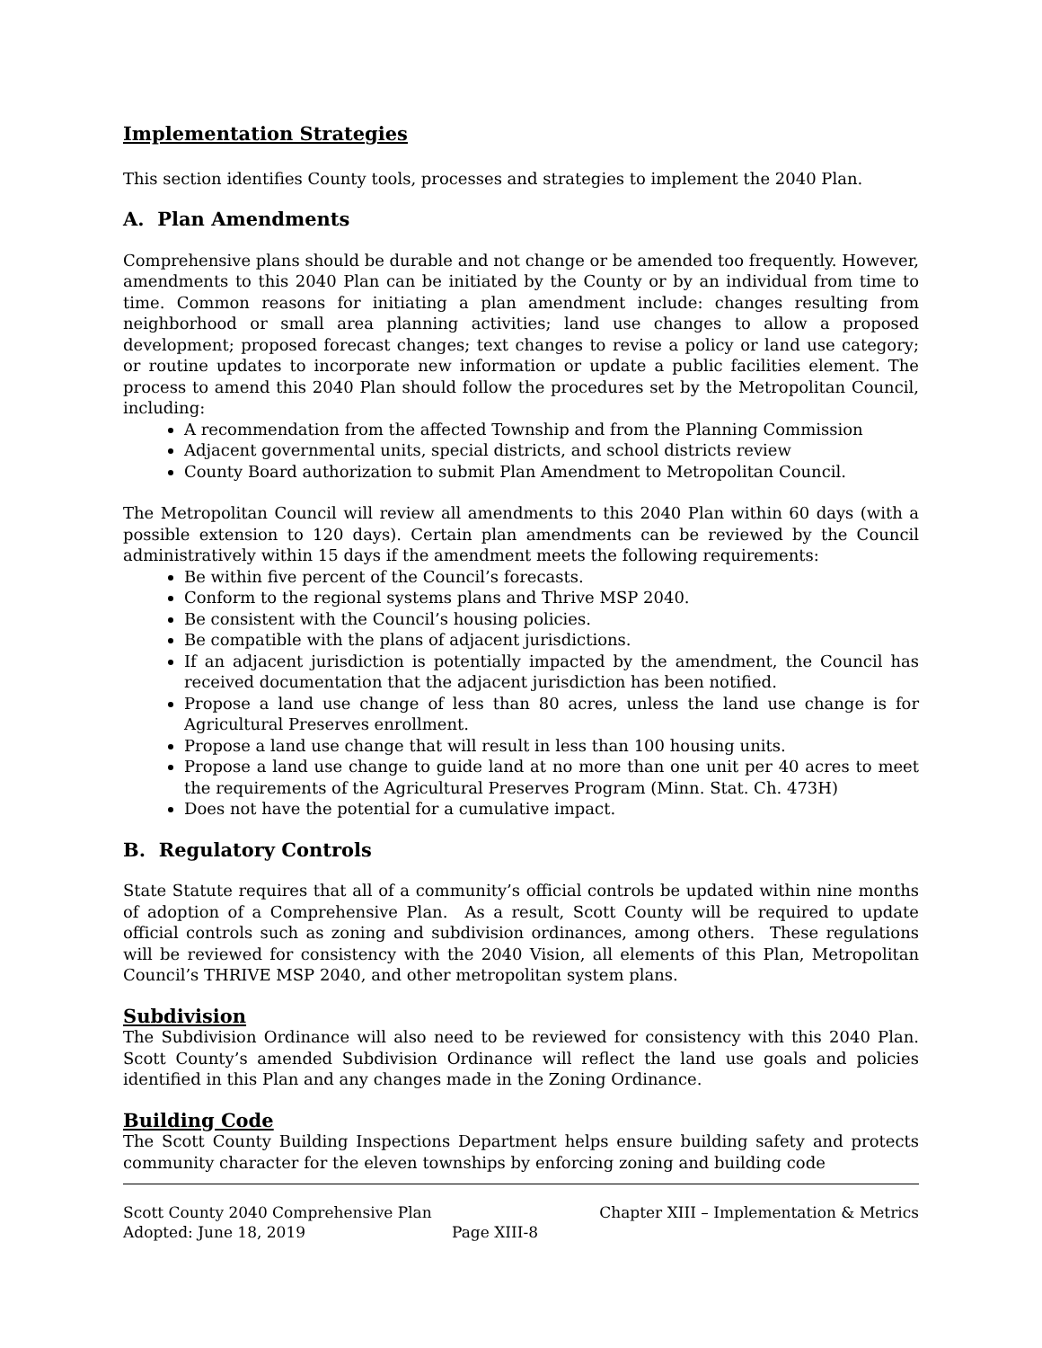Implementation Strategies
This section identifies County tools, processes and strategies to implement the 2040 Plan.
A. Plan Amendments
Comprehensive plans should be durable and not change or be amended too frequently. However, amendments to this 2040 Plan can be initiated by the County or by an individual from time to time. Common reasons for initiating a plan amendment include: changes resulting from neighborhood or small area planning activities; land use changes to allow a proposed development; proposed forecast changes; text changes to revise a policy or land use category; or routine updates to incorporate new information or update a public facilities element. The process to amend this 2040 Plan should follow the procedures set by the Metropolitan Council, including:
A recommendation from the affected Township and from the Planning Commission
Adjacent governmental units, special districts, and school districts review
County Board authorization to submit Plan Amendment to Metropolitan Council.
The Metropolitan Council will review all amendments to this 2040 Plan within 60 days (with a possible extension to 120 days). Certain plan amendments can be reviewed by the Council administratively within 15 days if the amendment meets the following requirements:
Be within five percent of the Council’s forecasts.
Conform to the regional systems plans and Thrive MSP 2040.
Be consistent with the Council’s housing policies.
Be compatible with the plans of adjacent jurisdictions.
If an adjacent jurisdiction is potentially impacted by the amendment, the Council has received documentation that the adjacent jurisdiction has been notified.
Propose a land use change of less than 80 acres, unless the land use change is for Agricultural Preserves enrollment.
Propose a land use change that will result in less than 100 housing units.
Propose a land use change to guide land at no more than one unit per 40 acres to meet the requirements of the Agricultural Preserves Program (Minn. Stat. Ch. 473H)
Does not have the potential for a cumulative impact.
B. Regulatory Controls
State Statute requires that all of a community’s official controls be updated within nine months of adoption of a Comprehensive Plan. As a result, Scott County will be required to update official controls such as zoning and subdivision ordinances, among others. These regulations will be reviewed for consistency with the 2040 Vision, all elements of this Plan, Metropolitan Council’s THRIVE MSP 2040, and other metropolitan system plans.
Subdivision
The Subdivision Ordinance will also need to be reviewed for consistency with this 2040 Plan. Scott County’s amended Subdivision Ordinance will reflect the land use goals and policies identified in this Plan and any changes made in the Zoning Ordinance.
Building Code
The Scott County Building Inspections Department helps ensure building safety and protects community character for the eleven townships by enforcing zoning and building code
Scott County 2040 Comprehensive Plan Chapter XIII – Implementation & Metrics
Adopted: June 18, 2019 Page XIII-8